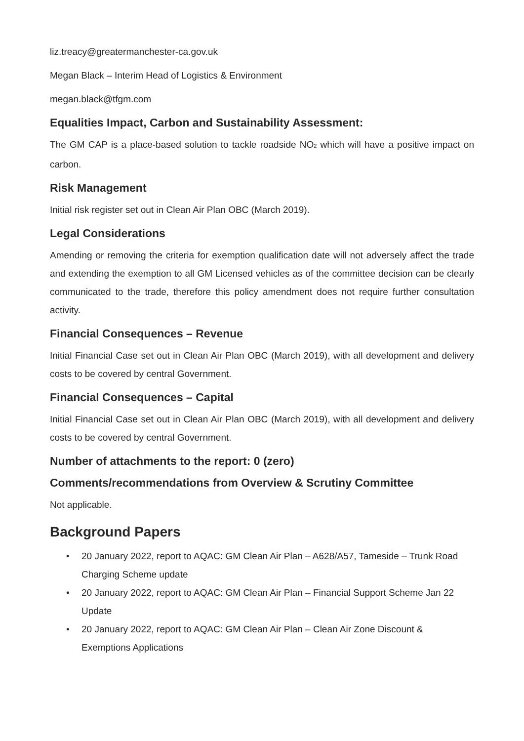liz.treacy@greatermanchester-ca.gov.uk
Megan Black – Interim Head of Logistics & Environment
megan.black@tfgm.com
Equalities Impact, Carbon and Sustainability Assessment:
The GM CAP is a place-based solution to tackle roadside NO<sub>2</sub> which will have a positive impact on carbon.
Risk Management
Initial risk register set out in Clean Air Plan OBC (March 2019).
Legal Considerations
Amending or removing the criteria for exemption qualification date will not adversely affect the trade and extending the exemption to all GM Licensed vehicles as of the committee decision can be clearly communicated to the trade, therefore this policy amendment does not require further consultation activity.
Financial Consequences – Revenue
Initial Financial Case set out in Clean Air Plan OBC (March 2019), with all development and delivery costs to be covered by central Government.
Financial Consequences – Capital
Initial Financial Case set out in Clean Air Plan OBC (March 2019), with all development and delivery costs to be covered by central Government.
Number of attachments to the report: 0 (zero)
Comments/recommendations from Overview & Scrutiny Committee
Not applicable.
Background Papers
• 20 January 2022, report to AQAC: GM Clean Air Plan – A628/A57, Tameside – Trunk Road Charging Scheme update
• 20 January 2022, report to AQAC: GM Clean Air Plan – Financial Support Scheme Jan 22 Update
• 20 January 2022, report to AQAC: GM Clean Air Plan – Clean Air Zone Discount & Exemptions Applications